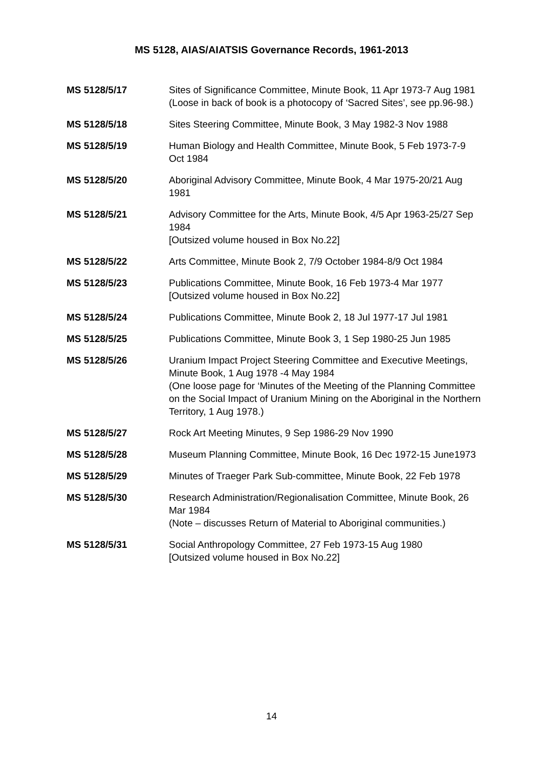MS 5128, AIAS/AIATSIS Governance Records, 1961-2013
MS 5128/5/17 Sites of Significance Committee, Minute Book, 11 Apr 1973-7 Aug 1981
(Loose in back of book is a photocopy of ‘Sacred Sites’, see pp.96-98.)
MS 5128/5/18 Sites Steering Committee, Minute Book, 3 May 1982-3 Nov 1988
MS 5128/5/19 Human Biology and Health Committee, Minute Book, 5 Feb 1973-7-9 Oct 1984
MS 5128/5/20 Aboriginal Advisory Committee, Minute Book, 4 Mar 1975-20/21 Aug 1981
MS 5128/5/21 Advisory Committee for the Arts, Minute Book, 4/5 Apr 1963-25/27 Sep 1984
[Outsized volume housed in Box No.22]
MS 5128/5/22 Arts Committee, Minute Book 2, 7/9 October 1984-8/9 Oct 1984
MS 5128/5/23 Publications Committee, Minute Book, 16 Feb 1973-4 Mar 1977
[Outsized volume housed in Box No.22]
MS 5128/5/24 Publications Committee, Minute Book 2, 18 Jul 1977-17 Jul 1981
MS 5128/5/25 Publications Committee, Minute Book 3, 1 Sep 1980-25 Jun 1985
MS 5128/5/26 Uranium Impact Project Steering Committee and Executive Meetings, Minute Book, 1 Aug 1978 -4 May 1984
(One loose page for ‘Minutes of the Meeting of the Planning Committee on the Social Impact of Uranium Mining on the Aboriginal in the Northern Territory, 1 Aug 1978.)
MS 5128/5/27 Rock Art Meeting Minutes, 9 Sep 1986-29 Nov 1990
MS 5128/5/28 Museum Planning Committee, Minute Book, 16 Dec 1972-15 June1973
MS 5128/5/29 Minutes of Traeger Park Sub-committee, Minute Book, 22 Feb 1978
MS 5128/5/30 Research Administration/Regionalisation Committee, Minute Book, 26 Mar 1984
(Note – discusses Return of Material to Aboriginal communities.)
MS 5128/5/31 Social Anthropology Committee, 27 Feb 1973-15 Aug 1980
[Outsized volume housed in Box No.22]
14